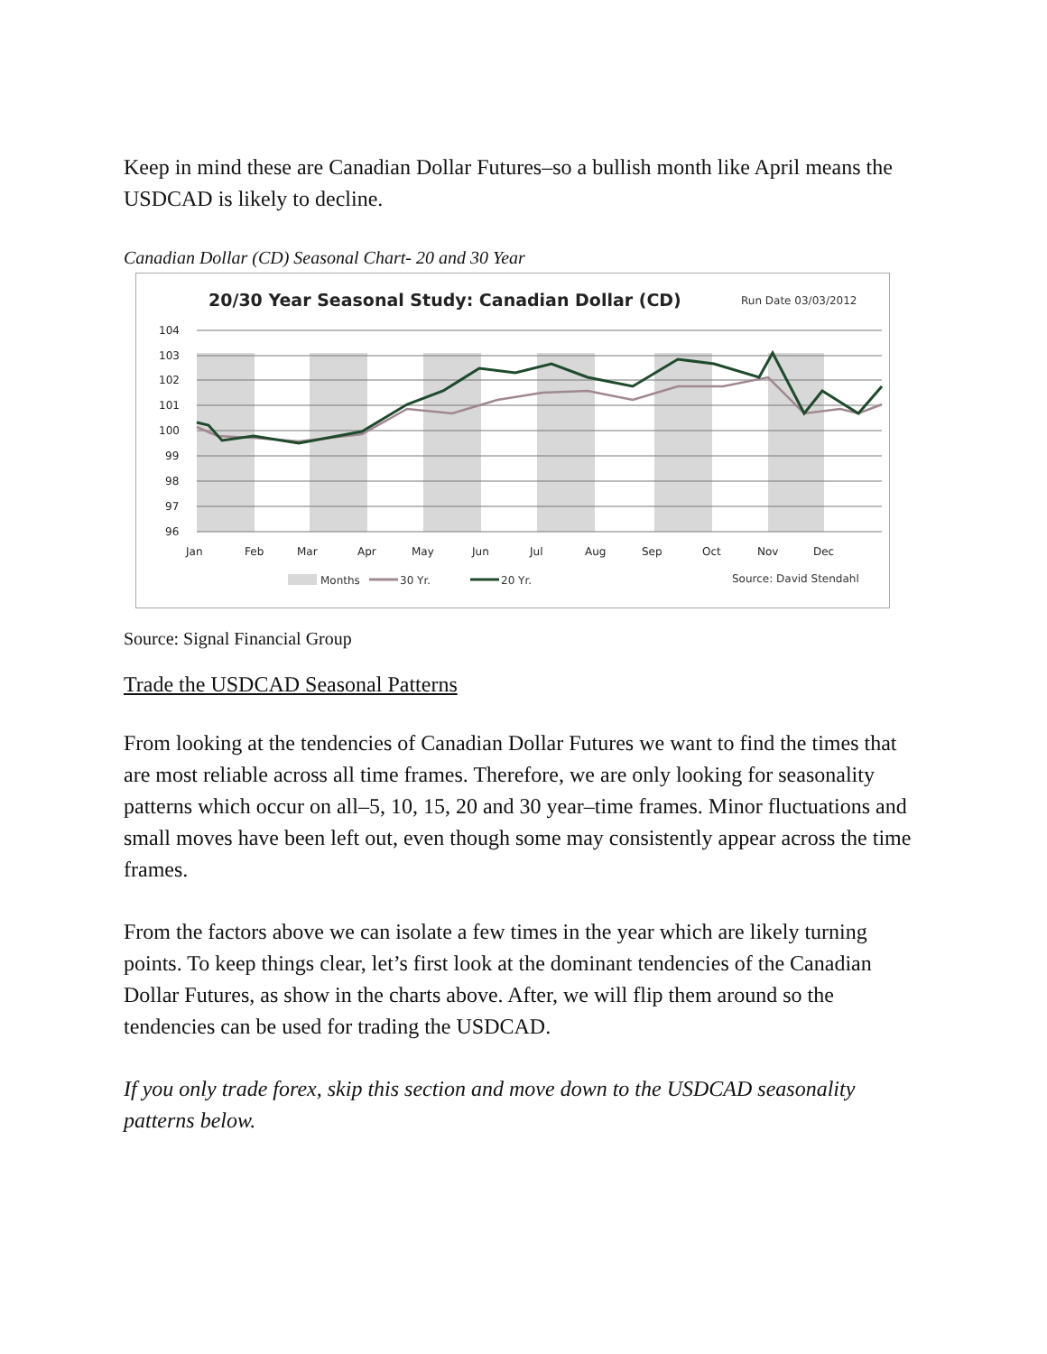Keep in mind these are Canadian Dollar Futures–so a bullish month like April means the USDCAD is likely to decline.
Canadian Dollar (CD) Seasonal Chart- 20 and 30 Year
20/30 Year Seasonal Study: Canadian Dollar (CD)
Run Date 03/03/2012
104
103
102
101
100
99
98
97
96
Jan
Feb
Mar
Apr
May
Jun
Jul
Aug
Sep
Oct
Nov
Dec
Months
30 Yr.
20 Yr.
Source: David Stendahl
Source: Signal Financial Group
Trade the USDCAD Seasonal Patterns
From looking at the tendencies of Canadian Dollar Futures we want to find the times that are most reliable across all time frames. Therefore, we are only looking for seasonality patterns which occur on all–5, 10, 15, 20 and 30 year–time frames. Minor fluctuations and small moves have been left out, even though some may consistently appear across the time frames.
From the factors above we can isolate a few times in the year which are likely turning points. To keep things clear, let’s first look at the dominant tendencies of the Canadian Dollar Futures, as show in the charts above. After, we will flip them around so the tendencies can be used for trading the USDCAD.
If you only trade forex, skip this section and move down to the USDCAD seasonality patterns below.